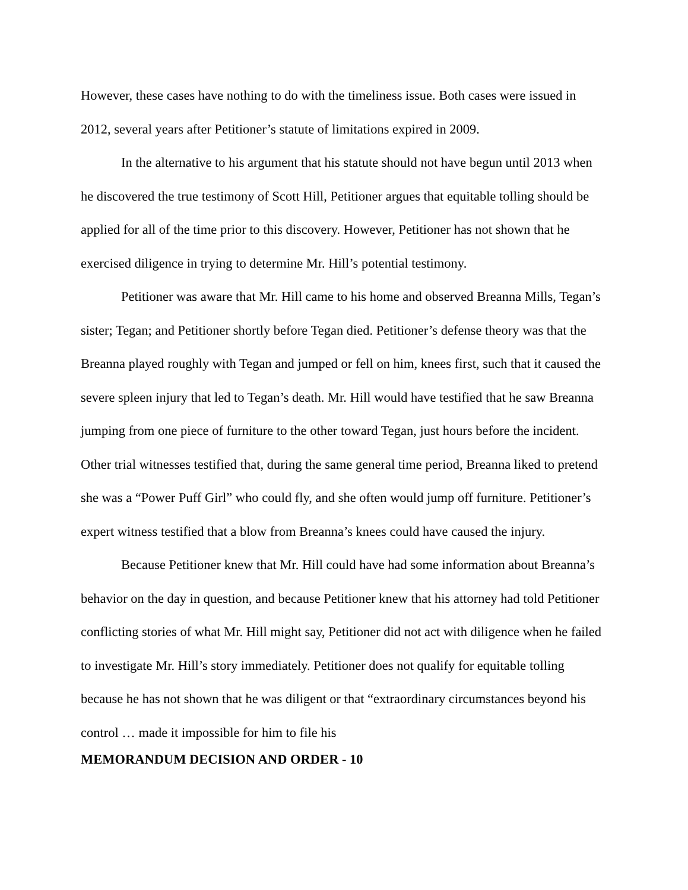However, these cases have nothing to do with the timeliness issue. Both cases were issued in 2012, several years after Petitioner’s statute of limitations expired in 2009.
In the alternative to his argument that his statute should not have begun until 2013 when he discovered the true testimony of Scott Hill, Petitioner argues that equitable tolling should be applied for all of the time prior to this discovery. However, Petitioner has not shown that he exercised diligence in trying to determine Mr. Hill’s potential testimony.
Petitioner was aware that Mr. Hill came to his home and observed Breanna Mills, Tegan’s sister; Tegan; and Petitioner shortly before Tegan died. Petitioner’s defense theory was that the Breanna played roughly with Tegan and jumped or fell on him, knees first, such that it caused the severe spleen injury that led to Tegan’s death. Mr. Hill would have testified that he saw Breanna jumping from one piece of furniture to the other toward Tegan, just hours before the incident. Other trial witnesses testified that, during the same general time period, Breanna liked to pretend she was a “Power Puff Girl” who could fly, and she often would jump off furniture. Petitioner’s expert witness testified that a blow from Breanna’s knees could have caused the injury.
Because Petitioner knew that Mr. Hill could have had some information about Breanna’s behavior on the day in question, and because Petitioner knew that his attorney had told Petitioner conflicting stories of what Mr. Hill might say, Petitioner did not act with diligence when he failed to investigate Mr. Hill’s story immediately. Petitioner does not qualify for equitable tolling because he has not shown that he was diligent or that “extraordinary circumstances beyond his control … made it impossible for him to file his
MEMORANDUM DECISION AND ORDER - 10